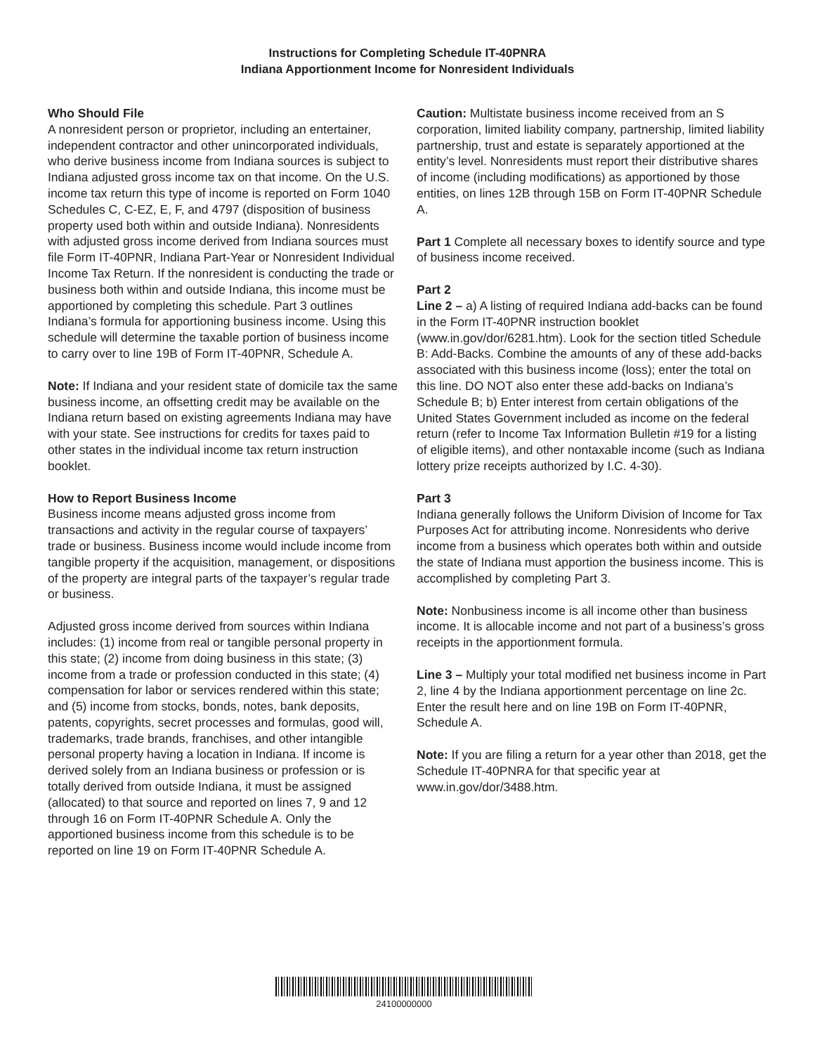Instructions for Completing Schedule IT-40PNRA
Indiana Apportionment Income for Nonresident Individuals
Who Should File
A nonresident person or proprietor, including an entertainer, independent contractor and other unincorporated individuals, who derive business income from Indiana sources is subject to Indiana adjusted gross income tax on that income. On the U.S. income tax return this type of income is reported on Form 1040 Schedules C, C-EZ, E, F, and 4797 (disposition of business property used both within and outside Indiana). Nonresidents with adjusted gross income derived from Indiana sources must file Form IT-40PNR, Indiana Part-Year or Nonresident Individual Income Tax Return. If the nonresident is conducting the trade or business both within and outside Indiana, this income must be apportioned by completing this schedule. Part 3 outlines Indiana’s formula for apportioning business income. Using this schedule will determine the taxable portion of business income to carry over to line 19B of Form IT-40PNR, Schedule A.
Note: If Indiana and your resident state of domicile tax the same business income, an offsetting credit may be available on the Indiana return based on existing agreements Indiana may have with your state. See instructions for credits for taxes paid to other states in the individual income tax return instruction booklet.
How to Report Business Income
Business income means adjusted gross income from transactions and activity in the regular course of taxpayers’ trade or business. Business income would include income from tangible property if the acquisition, management, or dispositions of the property are integral parts of the taxpayer’s regular trade or business.
Adjusted gross income derived from sources within Indiana includes: (1) income from real or tangible personal property in this state; (2) income from doing business in this state; (3) income from a trade or profession conducted in this state; (4) compensation for labor or services rendered within this state; and (5) income from stocks, bonds, notes, bank deposits, patents, copyrights, secret processes and formulas, good will, trademarks, trade brands, franchises, and other intangible personal property having a location in Indiana. If income is derived solely from an Indiana business or profession or is totally derived from outside Indiana, it must be assigned (allocated) to that source and reported on lines 7, 9 and 12 through 16 on Form IT-40PNR Schedule A. Only the apportioned business income from this schedule is to be reported on line 19 on Form IT-40PNR Schedule A.
Caution: Multistate business income received from an S corporation, limited liability company, partnership, limited liability partnership, trust and estate is separately apportioned at the entity’s level. Nonresidents must report their distributive shares of income (including modifications) as apportioned by those entities, on lines 12B through 15B on Form IT-40PNR Schedule A.
Part 1 Complete all necessary boxes to identify source and type of business income received.
Part 2
Line 2 – a) A listing of required Indiana add-backs can be found in the Form IT-40PNR instruction booklet (www.in.gov/dor/6281.htm). Look for the section titled Schedule B: Add-Backs. Combine the amounts of any of these add-backs associated with this business income (loss); enter the total on this line. DO NOT also enter these add-backs on Indiana’s Schedule B; b) Enter interest from certain obligations of the United States Government included as income on the federal return (refer to Income Tax Information Bulletin #19 for a listing of eligible items), and other nontaxable income (such as Indiana lottery prize receipts authorized by I.C. 4-30).
Part 3
Indiana generally follows the Uniform Division of Income for Tax Purposes Act for attributing income. Nonresidents who derive income from a business which operates both within and outside the state of Indiana must apportion the business income. This is accomplished by completing Part 3.
Note: Nonbusiness income is all income other than business income. It is allocable income and not part of a business’s gross receipts in the apportionment formula.
Line 3 – Multiply your total modified net business income in Part 2, line 4 by the Indiana apportionment percentage on line 2c. Enter the result here and on line 19B on Form IT-40PNR, Schedule A.
Note: If you are filing a return for a year other than 2018, get the Schedule IT-40PNRA for that specific year at www.in.gov/dor/3488.htm.
24100000000